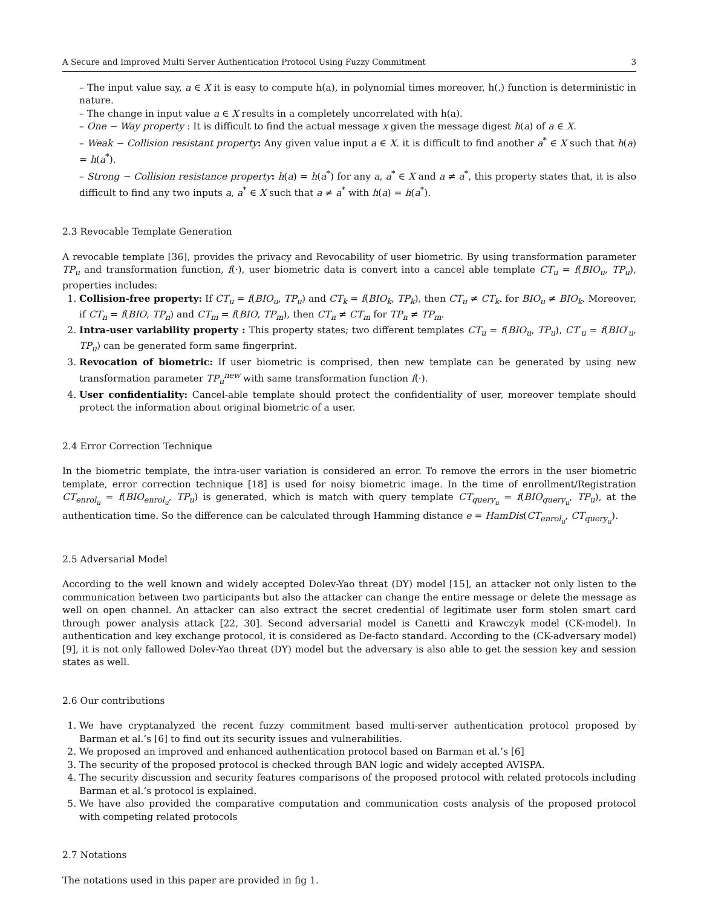A Secure and Improved Multi Server Authentication Protocol Using Fuzzy Commitment 3
– The input value say, a ∈ X it is easy to compute h(a), in polynomial times moreover, h(.) function is deterministic in nature.
– The change in input value a ∈ X results in a completely uncorrelated with h(a).
– One − Way property : It is difficult to find the actual message x given the message digest h(a) of a ∈ X.
– Weak − Collision resistant property: Any given value input a ∈ X. it is difficult to find another a<sup>*</sup> ∈ X such that h(a) = h(a<sup>*</sup>).
– Strong − Collision resistance property: h(a) = h(a<sup>*</sup>) for any a, a<sup>*</sup> ∈ X and a ≠ a<sup>*</sup>, this property states that, it is also difficult to find any two inputs a, a<sup>*</sup> ∈ X such that a ≠ a<sup>*</sup> with h(a) = h(a<sup>*</sup>).
2.3 Revocable Template Generation
A revocable template [36], provides the privacy and Revocability of user biometric. By using transformation parameter TP<sub>u</sub> and transformation function, f(·), user biometric data is convert into a cancel able template CT<sub>u</sub> = f(BIO<sub>u</sub>, TP<sub>u</sub>), properties includes:
1. Collision-free property: If CT<sub>u</sub> = f(BIO<sub>u</sub>, TP<sub>u</sub>) and CT<sub>k</sub> = f(BIO<sub>k</sub>, TP<sub>k</sub>), then CT<sub>u</sub> ≠ CT<sub>k</sub>. for BIO<sub>u</sub> ≠ BIO<sub>k</sub>. Moreover, if CT<sub>n</sub> = f(BIO, TP<sub>n</sub>) and CT<sub>m</sub> = f(BIO, TP<sub>m</sub>), then CT<sub>n</sub> ≠ CT<sub>m</sub> for TP<sub>n</sub> ≠ TP<sub>m</sub>.
2. Intra-user variability property : This property states; two different templates CT<sub>u</sub> = f(BIO<sub>u</sub>, TP<sub>u</sub>), CT′<sub>u</sub> = f(BIO′<sub>u</sub>, TP<sub>u</sub>) can be generated form same fingerprint.
3. Revocation of biometric: If user biometric is comprised, then new template can be generated by using new transformation parameter TP<sub>u</sub><sup>new</sup> with same transformation function f(·).
4. User confidentiality: Cancel-able template should protect the confidentiality of user, moreover template should protect the information about original biometric of a user.
2.4 Error Correction Technique
In the biometric template, the intra-user variation is considered an error. To remove the errors in the user biometric template, error correction technique [18] is used for noisy biometric image. In the time of enrollment/Registration CT<sub>enrol<sub>u</sub></sub> = f(BIO<sub>enrol<sub>u</sub></sub>, TP<sub>u</sub>) is generated, which is match with query template CT<sub>query<sub>u</sub></sub> = f(BIO<sub>query<sub>u</sub></sub>, TP<sub>u</sub>), at the authentication time. So the difference can be calculated through Hamming distance e = HamDis(CT<sub>enrol<sub>u</sub></sub>, CT<sub>query<sub>u</sub></sub>).
2.5 Adversarial Model
According to the well known and widely accepted Dolev-Yao threat (DY) model [15], an attacker not only listen to the communication between two participants but also the attacker can change the entire message or delete the message as well on open channel. An attacker can also extract the secret credential of legitimate user form stolen smart card through power analysis attack [22, 30]. Second adversarial model is Canetti and Krawczyk model (CK-model). In authentication and key exchange protocol, it is considered as De-facto standard. According to the (CK-adversary model) [9], it is not only fallowed Dolev-Yao threat (DY) model but the adversary is also able to get the session key and session states as well.
2.6 Our contributions
1. We have cryptanalyzed the recent fuzzy commitment based multi-server authentication protocol proposed by Barman et al.’s [6] to find out its security issues and vulnerabilities.
2. We proposed an improved and enhanced authentication protocol based on Barman et al.’s [6]
3. The security of the proposed protocol is checked through BAN logic and widely accepted AVISPA.
4. The security discussion and security features comparisons of the proposed protocol with related protocols including Barman et al.’s protocol is explained.
5. We have also provided the comparative computation and communication costs analysis of the proposed protocol with competing related protocols
2.7 Notations
The notations used in this paper are provided in fig 1.